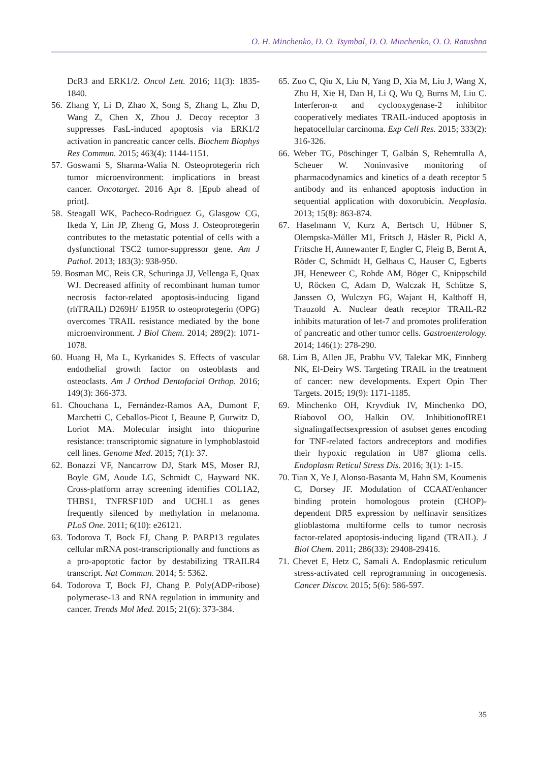O. H. Minchenko, D. O. Tsymbal, D. O. Minchenko, O. O. Ratushna
DcR3 and ERK1/2. Oncol Lett. 2016; 11(3): 1835-1840.
56. Zhang Y, Li D, Zhao X, Song S, Zhang L, Zhu D, Wang Z, Chen X, Zhou J. Decoy receptor 3 suppresses FasL-induced apoptosis via ERK1/2 activation in pancreatic cancer cells. Biochem Biophys Res Commun. 2015; 463(4): 1144-1151.
57. Goswami S, Sharma-Walia N. Osteoprotegerin rich tumor microenvironment: implications in breast cancer. Oncotarget. 2016 Apr 8. [Epub ahead of print].
58. Steagall WK, Pacheco-Rodriguez G, Glasgow CG, Ikeda Y, Lin JP, Zheng G, Moss J. Osteoprotegerin contributes to the metastatic potential of cells with a dysfunctional TSC2 tumor-suppressor gene. Am J Pathol. 2013; 183(3): 938-950.
59. Bosman MC, Reis CR, Schuringa JJ, Vellenga E, Quax WJ. Decreased affinity of recombinant human tumor necrosis factor-related apoptosis-inducing ligand (rhTRAIL) D269H/ E195R to osteoprotegerin (OPG) overcomes TRAIL resistance mediated by the bone microenvironment. J Biol Chem. 2014; 289(2): 1071-1078.
60. Huang H, Ma L, Kyrkanides S. Effects of vascular endothelial growth factor on osteoblasts and osteoclasts. Am J Orthod Dentofacial Orthop. 2016; 149(3): 366-373.
61. Chouchana L, Fernández-Ramos AA, Dumont F, Marchetti C, Ceballos-Picot I, Beaune P, Gurwitz D, Loriot MA. Molecular insight into thiopurine resistance: transcriptomic signature in lymphoblastoid cell lines. Genome Med. 2015; 7(1): 37.
62. Bonazzi VF, Nancarrow DJ, Stark MS, Moser RJ, Boyle GM, Aoude LG, Schmidt C, Hayward NK. Cross-platform array screening identifies COL1A2, THBS1, TNFRSF10D and UCHL1 as genes frequently silenced by methylation in melanoma. PLoS One. 2011; 6(10): e26121.
63. Todorova T, Bock FJ, Chang P. PARP13 regulates cellular mRNA post-transcriptionally and functions as a pro-apoptotic factor by destabilizing TRAILR4 transcript. Nat Commun. 2014; 5: 5362.
64. Todorova T, Bock FJ, Chang P. Poly(ADP-ribose) polymerase-13 and RNA regulation in immunity and cancer. Trends Mol Med. 2015; 21(6): 373-384.
65. Zuo C, Qiu X, Liu N, Yang D, Xia M, Liu J, Wang X, Zhu H, Xie H, Dan H, Li Q, Wu Q, Burns M, Liu C. Interferon-α and cyclooxygenase-2 inhibitor cooperatively mediates TRAIL-induced apoptosis in hepatocellular carcinoma. Exp Cell Res. 2015; 333(2): 316-326.
66. Weber TG, Pöschinger T, Galbán S, Rehemtulla A, Scheuer W. Noninvasive monitoring of pharmacodynamics and kinetics of a death receptor 5 antibody and its enhanced apoptosis induction in sequential application with doxorubicin. Neoplasia. 2013; 15(8): 863-874.
67. Haselmann V, Kurz A, Bertsch U, Hübner S, Olempska-Müller M1, Fritsch J, Häsler R, Pickl A, Fritsche H, Annewanter F, Engler C, Fleig B, Bernt A, Röder C, Schmidt H, Gelhaus C, Hauser C, Egberts JH, Heneweer C, Rohde AM, Böger C, Knippschild U, Röcken C, Adam D, Walczak H, Schütze S, Janssen O, Wulczyn FG, Wajant H, Kalthoff H, Trauzold A. Nuclear death receptor TRAIL-R2 inhibits maturation of let-7 and promotes proliferation of pancreatic and other tumor cells. Gastroenterology. 2014; 146(1): 278-290.
68. Lim B, Allen JE, Prabhu VV, Talekar MK, Finnberg NK, El-Deiry WS. Targeting TRAIL in the treatment of cancer: new developments. Expert Opin Ther Targets. 2015; 19(9): 1171-1185.
69. Minchenko OH, Kryvdiuk IV, Minchenko DO, Riabovol OO, Halkin OV. InhibitionofIRE1 signalingaffectsexpression of asubset genes encoding for TNF-related factors andreceptors and modifies their hypoxic regulation in U87 glioma cells. Endoplasm Reticul Stress Dis. 2016; 3(1): 1-15.
70. Tian X, Ye J, Alonso-Basanta M, Hahn SM, Koumenis C, Dorsey JF. Modulation of CCAAT/enhancer binding protein homologous protein (CHOP)-dependent DR5 expression by nelfinavir sensitizes glioblastoma multiforme cells to tumor necrosis factor-related apoptosis-inducing ligand (TRAIL). J Biol Chem. 2011; 286(33): 29408-29416.
71. Chevet E, Hetz C, Samali A. Endoplasmic reticulum stress-activated cell reprogramming in oncogenesis. Cancer Discov. 2015; 5(6): 586-597.
35